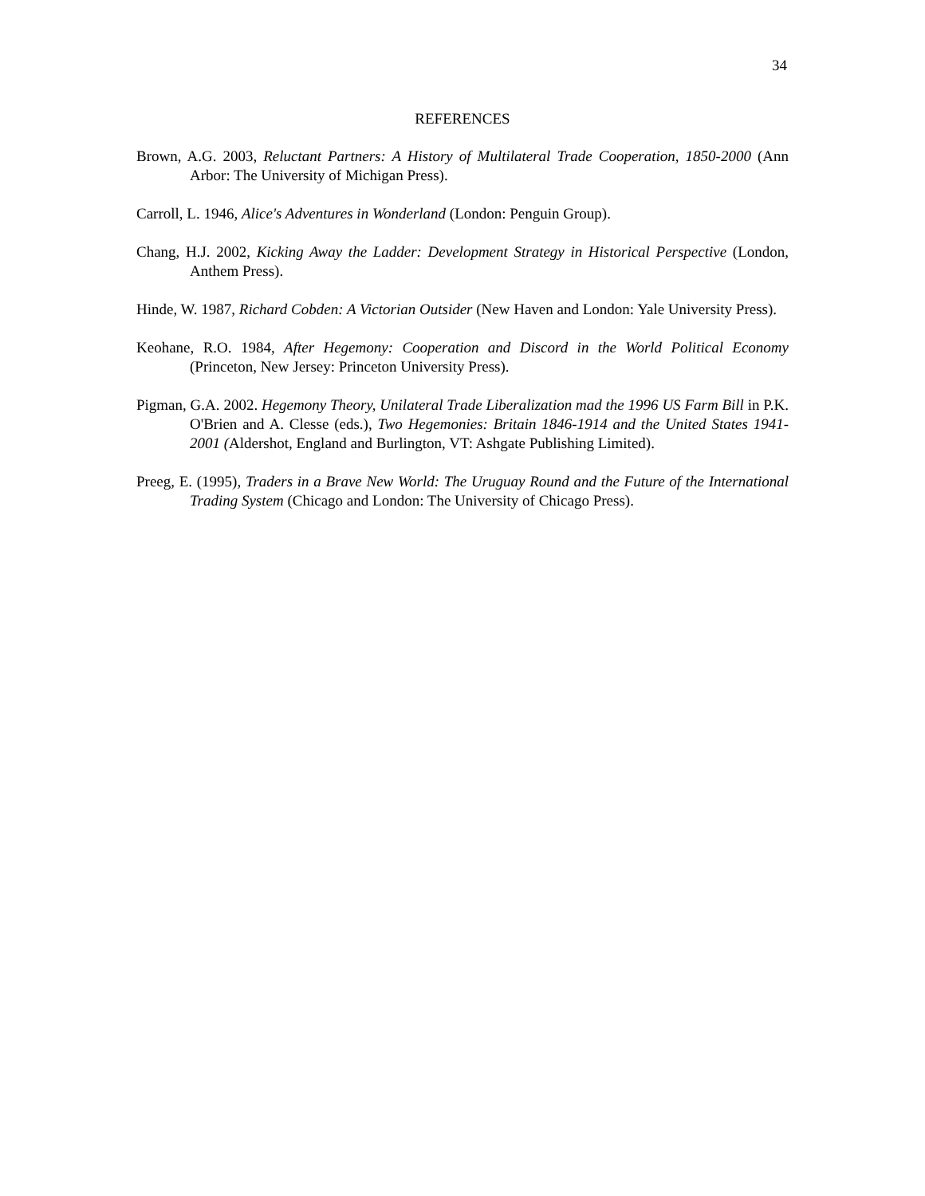34
REFERENCES
Brown, A.G. 2003, Reluctant Partners: A History of Multilateral Trade Cooperation, 1850-2000 (Ann Arbor: The University of Michigan Press).
Carroll, L. 1946, Alice's Adventures in Wonderland (London: Penguin Group).
Chang, H.J. 2002, Kicking Away the Ladder: Development Strategy in Historical Perspective (London, Anthem Press).
Hinde, W. 1987, Richard Cobden: A Victorian Outsider (New Haven and London: Yale University Press).
Keohane, R.O. 1984, After Hegemony: Cooperation and Discord in the World Political Economy (Princeton, New Jersey: Princeton University Press).
Pigman, G.A. 2002. Hegemony Theory, Unilateral Trade Liberalization mad the 1996 US Farm Bill in P.K. O'Brien and A. Clesse (eds.), Two Hegemonies: Britain 1846-1914 and the United States 1941-2001 (Aldershot, England and Burlington, VT: Ashgate Publishing Limited).
Preeg, E. (1995), Traders in a Brave New World: The Uruguay Round and the Future of the International Trading System (Chicago and London: The University of Chicago Press).